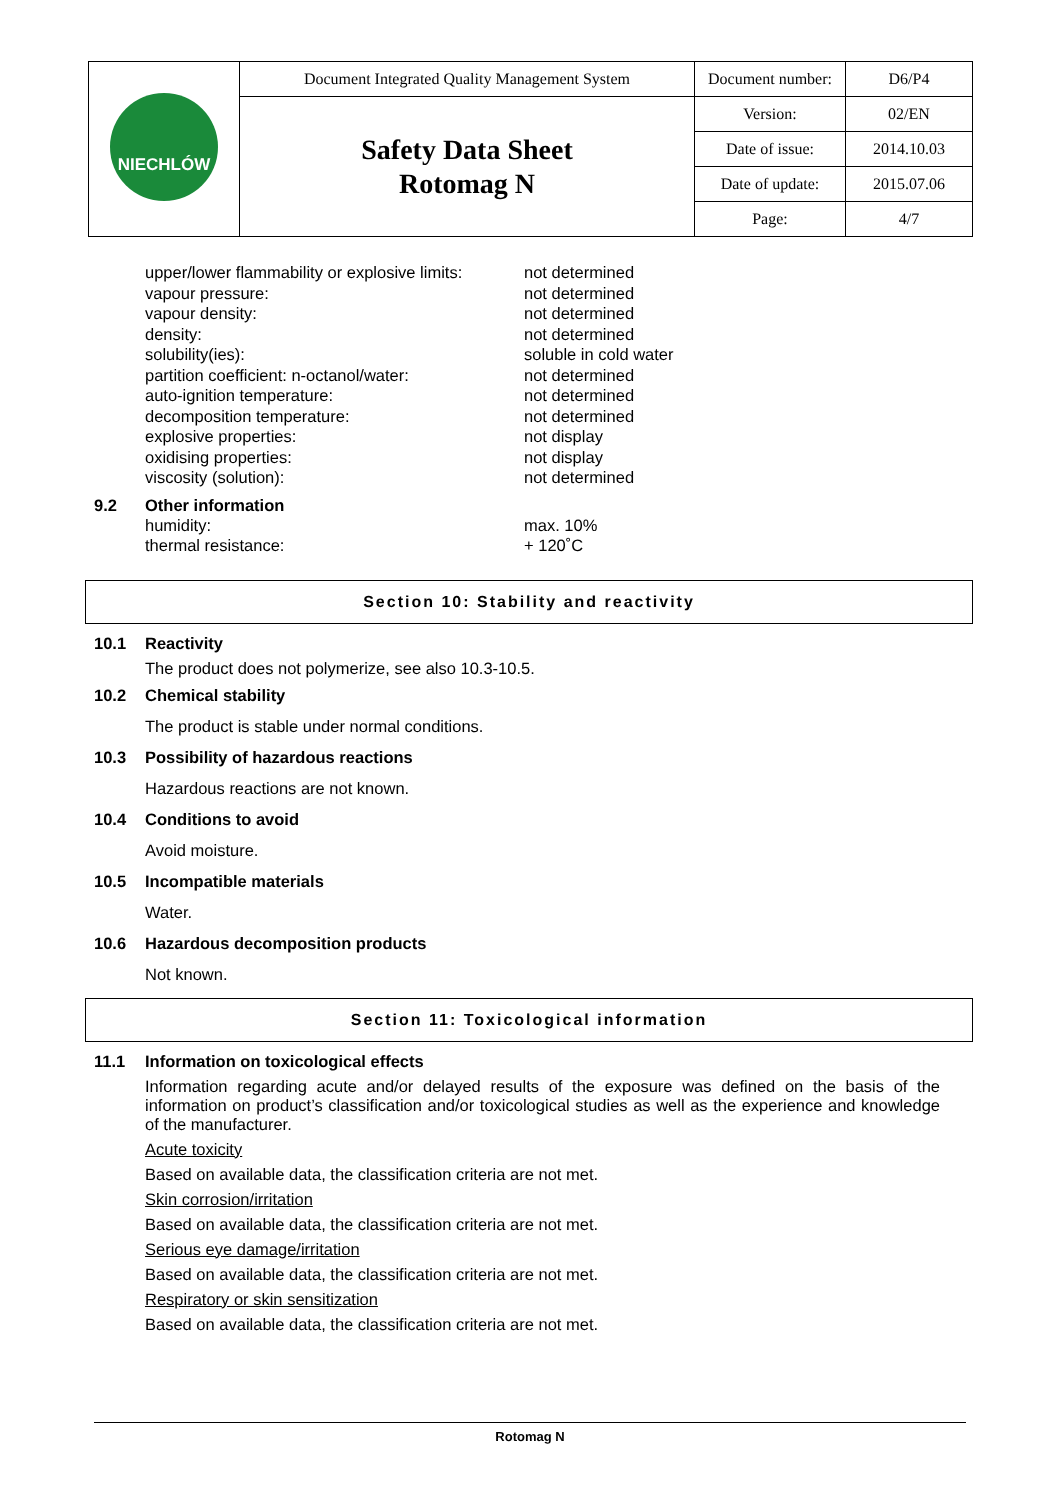| NIECHLÓW | Document Integrated Quality Management System | Document number: | D6/P4 |
| | Safety Data Sheet Rotomag N | Version: | 02/EN |
| | | Date of issue: | 2014.10.03 |
| | | Date of update: | 2015.07.06 |
| | | Page: | 4/7 |
| upper/lower flammability or explosive limits: | not determined |
| vapour pressure: | not determined |
| vapour density: | not determined |
| density: | not determined |
| solubility(ies): | soluble in cold water |
| partition coefficient: n-octanol/water: | not determined |
| auto-ignition temperature: | not determined |
| decomposition temperature: | not determined |
| explosive properties: | not display |
| oxidising properties: | not display |
| viscosity (solution): | not determined |
9.2 Other information
| humidity: | max. 10% |
| thermal resistance: | + 120˚C |
Section 10: Stability and reactivity
10.1 Reactivity
The product does not polymerize, see also 10.3-10.5.
10.2 Chemical stability
The product is stable under normal conditions.
10.3 Possibility of hazardous reactions
Hazardous reactions are not known.
10.4 Conditions to avoid
Avoid moisture.
10.5 Incompatible materials
Water.
10.6 Hazardous decomposition products
Not known.
Section 11: Toxicological information
11.1 Information on toxicological effects
Information regarding acute and/or delayed results of the exposure was defined on the basis of the information on product’s classification and/or toxicological studies as well as the experience and knowledge of the manufacturer.
Acute toxicity
Based on available data, the classification criteria are not met.
Skin corrosion/irritation
Based on available data, the classification criteria are not met.
Serious eye damage/irritation
Based on available data, the classification criteria are not met.
Respiratory or skin sensitization
Based on available data, the classification criteria are not met.
Rotomag N